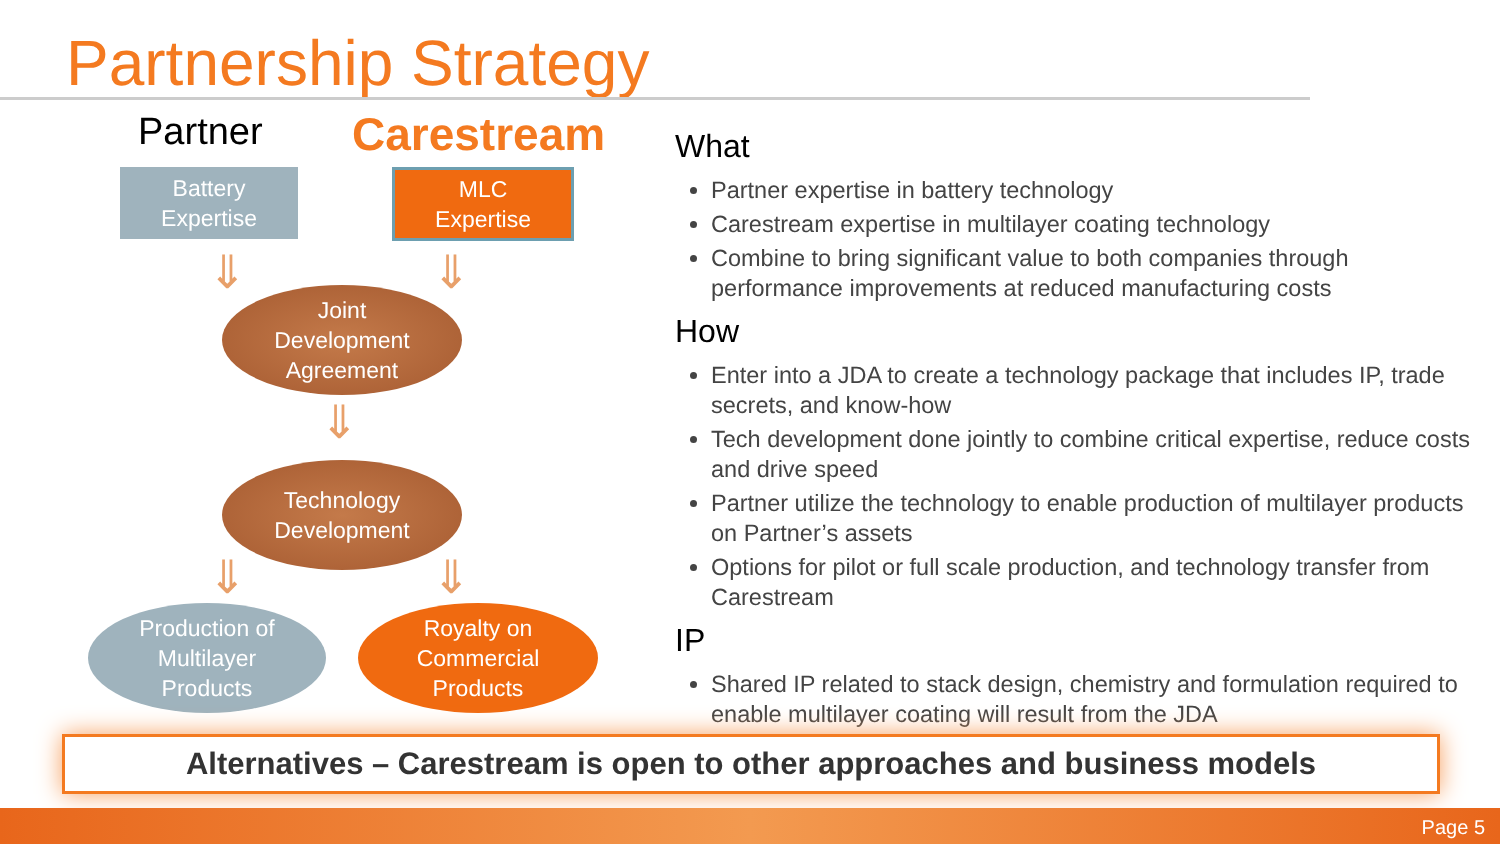Partnership Strategy
Partner Carestream
Battery
Expertise
MLC
Expertise
⇓ ⇓
Joint
Development
Agreement
⇓
Technology
Development
⇓ ⇓
Production of
Multilayer
Products
Royalty on
Commercial
Products
What
Partner expertise in battery technology
Carestream expertise in multilayer coating technology
Combine to bring significant value to both companies through performance improvements at reduced manufacturing costs
How
Enter into a JDA to create a technology package that includes IP, trade secrets, and know-how
Tech development done jointly to combine critical expertise, reduce costs and drive speed
Partner utilize the technology to enable production of multilayer products on Partner’s assets
Options for pilot or full scale production, and technology transfer from Carestream
IP
Shared IP related to stack design, chemistry and formulation required to enable multilayer coating will result from the JDA
Alternatives – Carestream is open to other approaches and business models
Page 5